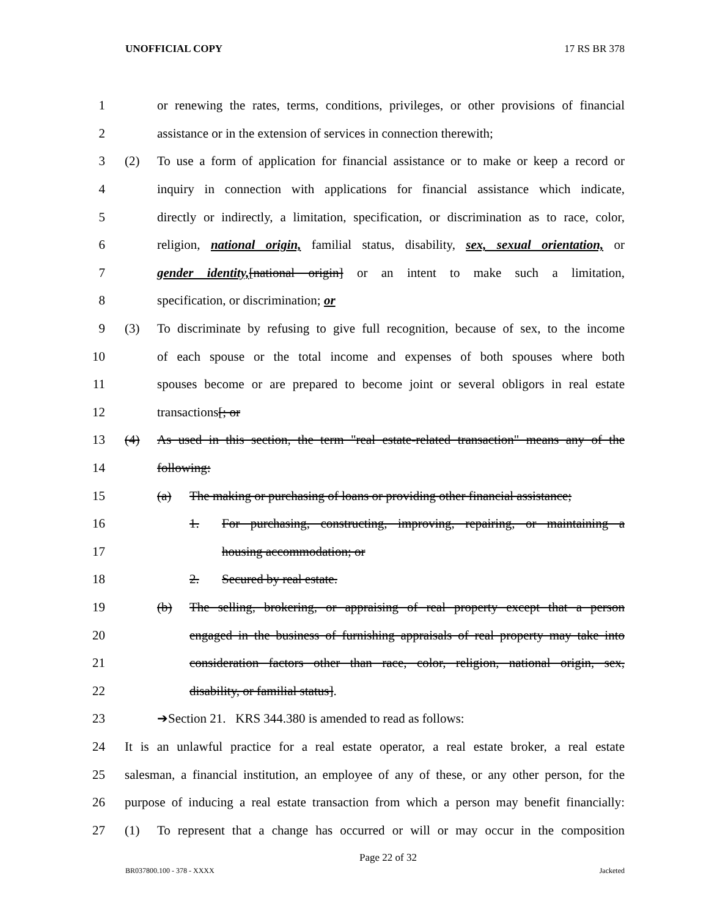UNOFFICIAL COPY 17 RS BR 378
1 or renewing the rates, terms, conditions, privileges, or other provisions of financial
2 assistance or in the extension of services in connection therewith;
3 (2) To use a form of application for financial assistance or to make or keep a record or
4 inquiry in connection with applications for financial assistance which indicate,
5 directly or indirectly, a limitation, specification, or discrimination as to race, color,
6 religion, national origin, familial status, disability, sex, sexual orientation, or
7 gender identity,[national origin] or an intent to make such a limitation,
8 specification, or discrimination; or
9 (3) To discriminate by refusing to give full recognition, because of sex, to the income
10 of each spouse or the total income and expenses of both spouses where both
11 spouses become or are prepared to become joint or several obligors in real estate
12 transactions[; or
13 (4) As used in this section, the term "real estate-related transaction" means any of the
14 following:
15 (a) The making or purchasing of loans or providing other financial assistance;
16 1. For purchasing, constructing, improving, repairing, or maintaining a
17 housing accommodation; or
18 2. Secured by real estate.
19 (b) The selling, brokering, or appraising of real property except that a person
20 engaged in the business of furnishing appraisals of real property may take into
21 consideration factors other than race, color, religion, national origin, sex,
22 disability, or familial status].
23 ➔Section 21. KRS 344.380 is amended to read as follows:
24 It is an unlawful practice for a real estate operator, a real estate broker, a real estate
25 salesman, a financial institution, an employee of any of these, or any other person, for the
26 purpose of inducing a real estate transaction from which a person may benefit financially:
27 (1) To represent that a change has occurred or will or may occur in the composition
Page 22 of 32
BR037800.100 - 378 - XXXX Jacketed